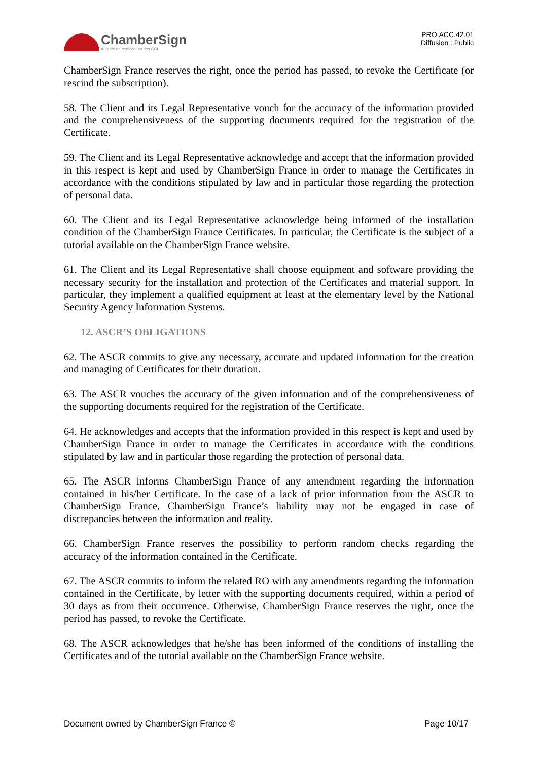ChamberSign
Autorité de certification des CCI
PRO.ACC.42.01
Diffusion : Public
ChamberSign France reserves the right, once the period has passed, to revoke the Certificate (or rescind the subscription).
58. The Client and its Legal Representative vouch for the accuracy of the information provided and the comprehensiveness of the supporting documents required for the registration of the Certificate.
59. The Client and its Legal Representative acknowledge and accept that the information provided in this respect is kept and used by ChamberSign France in order to manage the Certificates in accordance with the conditions stipulated by law and in particular those regarding the protection of personal data.
60. The Client and its Legal Representative acknowledge being informed of the installation condition of the ChamberSign France Certificates. In particular, the Certificate is the subject of a tutorial available on the ChamberSign France website.
61. The Client and its Legal Representative shall choose equipment and software providing the necessary security for the installation and protection of the Certificates and material support. In particular, they implement a qualified equipment at least at the elementary level by the National Security Agency Information Systems.
12. ASCR’S OBLIGATIONS
62. The ASCR commits to give any necessary, accurate and updated information for the creation and managing of Certificates for their duration.
63. The ASCR vouches the accuracy of the given information and of the comprehensiveness of the supporting documents required for the registration of the Certificate.
64. He acknowledges and accepts that the information provided in this respect is kept and used by ChamberSign France in order to manage the Certificates in accordance with the conditions stipulated by law and in particular those regarding the protection of personal data.
65. The ASCR informs ChamberSign France of any amendment regarding the information contained in his/her Certificate. In the case of a lack of prior information from the ASCR to ChamberSign France, ChamberSign France’s liability may not be engaged in case of discrepancies between the information and reality.
66. ChamberSign France reserves the possibility to perform random checks regarding the accuracy of the information contained in the Certificate.
67. The ASCR commits to inform the related RO with any amendments regarding the information contained in the Certificate, by letter with the supporting documents required, within a period of 30 days as from their occurrence. Otherwise, ChamberSign France reserves the right, once the period has passed, to revoke the Certificate.
68. The ASCR acknowledges that he/she has been informed of the conditions of installing the Certificates and of the tutorial available on the ChamberSign France website.
Document owned by ChamberSign France © Page 10/17